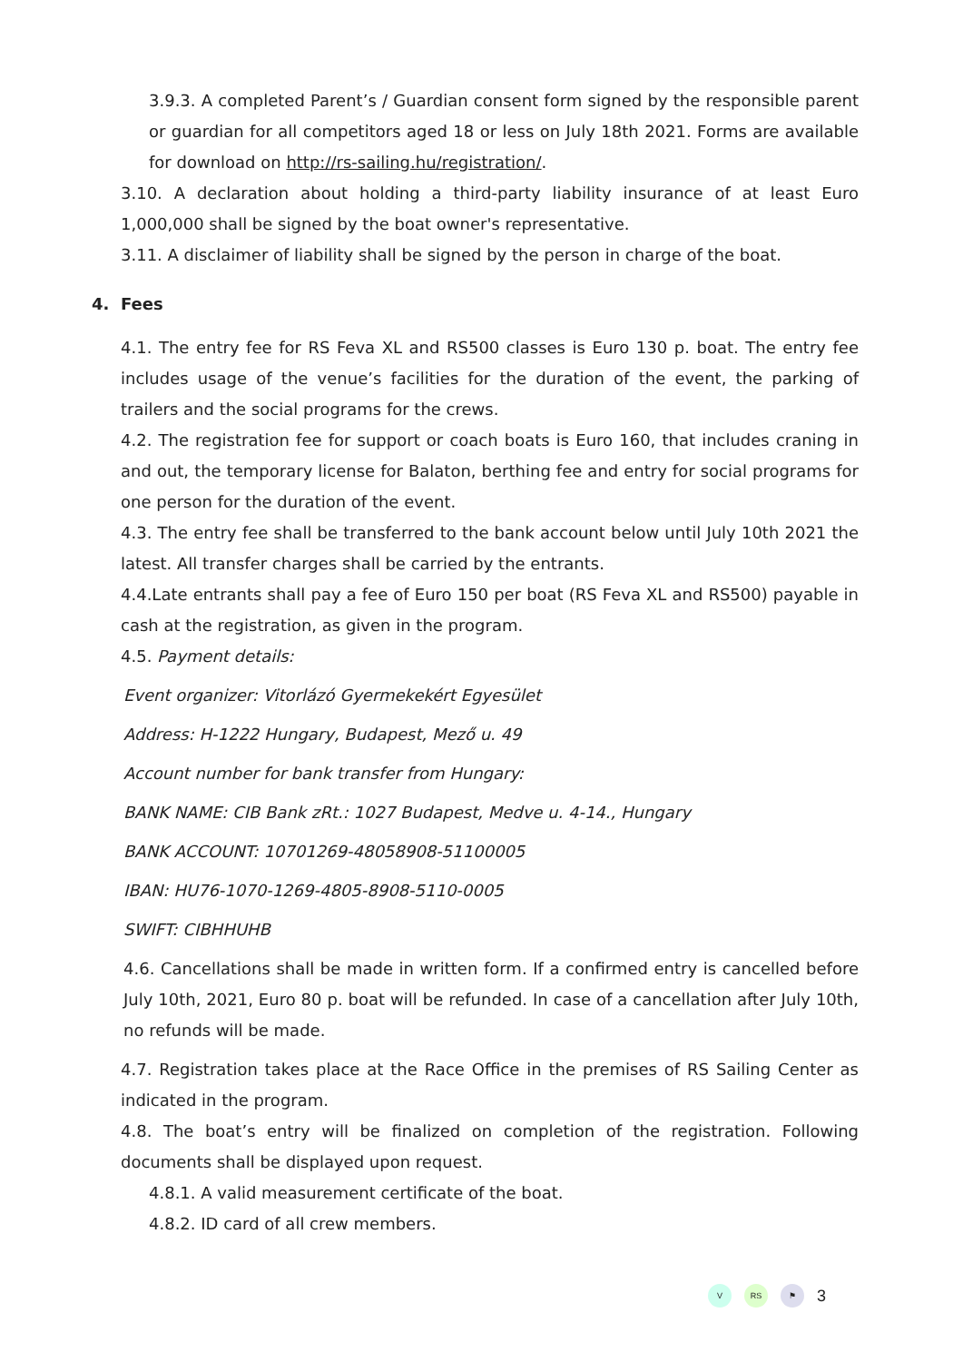3.9.3. A completed Parent’s / Guardian consent form signed by the responsible parent or guardian for all competitors aged 18 or less on July 18th 2021. Forms are available for download on http://rs-sailing.hu/registration/.
3.10. A declaration about holding a third-party liability insurance of at least Euro 1,000,000 shall be signed by the boat owner's representative.
3.11. A disclaimer of liability shall be signed by the person in charge of the boat.
4. Fees
4.1. The entry fee for RS Feva XL and RS500 classes is Euro 130 p. boat. The entry fee includes usage of the venue’s facilities for the duration of the event, the parking of trailers and the social programs for the crews.
4.2. The registration fee for support or coach boats is Euro 160, that includes craning in and out, the temporary license for Balaton, berthing fee and entry for social programs for one person for the duration of the event.
4.3. The entry fee shall be transferred to the bank account below until July 10th 2021 the latest. All transfer charges shall be carried by the entrants.
4.4.Late entrants shall pay a fee of Euro 150 per boat (RS Feva XL and RS500) payable in cash at the registration, as given in the program.
4.5. Payment details:
Event organizer: Vitorlázó Gyermekekért Egyesület
Address: H-1222 Hungary, Budapest, Mező u. 49
Account number for bank transfer from Hungary:
BANK NAME: CIB Bank zRt.: 1027 Budapest, Medve u. 4-14., Hungary
BANK ACCOUNT: 10701269-48058908-51100005
IBAN: HU76-1070-1269-4805-8908-5110-0005
SWIFT: CIBHHUHB
4.6. Cancellations shall be made in written form. If a confirmed entry is cancelled before July 10th, 2021, Euro 80 p. boat will be refunded. In case of a cancellation after July 10th, no refunds will be made.
4.7. Registration takes place at the Race Office in the premises of RS Sailing Center as indicated in the program.
4.8. The boat’s entry will be finalized on completion of the registration. Following documents shall be displayed upon request.
4.8.1. A valid measurement certificate of the boat.
4.8.2. ID card of all crew members.
V RS ⚑
3